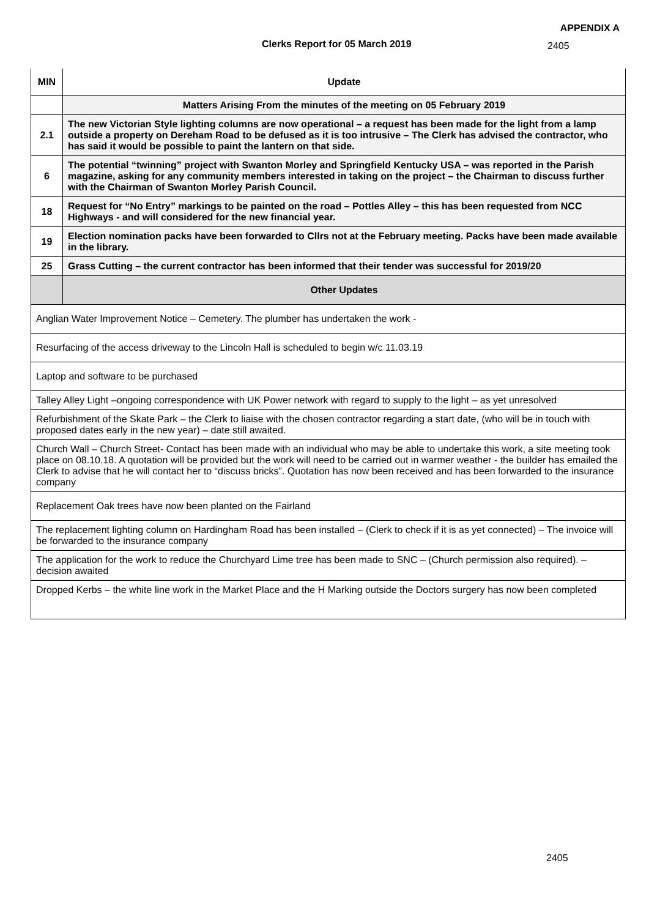APPENDIX A
Clerks Report for 05 March 2019
2405
| MIN | Update |
| --- | --- |
| | Matters Arising From the minutes of the meeting on 05 February 2019 |
| 2.1 | The new Victorian Style lighting columns are now operational – a request has been made for the light from a lamp outside a property on Dereham Road to be defused as it is too intrusive – The Clerk has advised the contractor, who has said it would be possible to paint the lantern on that side. |
| 6 | The potential “twinning” project with Swanton Morley and Springfield Kentucky USA – was reported in the Parish magazine, asking for any community members interested in taking on the project – the Chairman to discuss further with the Chairman of Swanton Morley Parish Council. |
| 18 | Request for “No Entry” markings to be painted on the road – Pottles Alley – this has been requested from NCC Highways - and will considered for the new financial year. |
| 19 | Election nomination packs have been forwarded to Cllrs not at the February meeting. Packs have been made available in the library. |
| 25 | Grass Cutting – the current contractor has been informed that their tender was successful for 2019/20 |
| | Other Updates |
| Anglian Water Improvement Notice – Cemetery. The plumber has undertaken the work - | |
| Resurfacing of the access driveway to the Lincoln Hall is scheduled to begin w/c 11.03.19 | |
| Laptop and software to be purchased | |
| Talley Alley Light –ongoing correspondence with UK Power network with regard to supply to the light – as yet unresolved | |
| Refurbishment of the Skate Park – the Clerk to liaise with the chosen contractor regarding a start date, (who will be in touch with proposed dates early in the new year) – date still awaited. | |
| Church Wall – Church Street- Contact has been made with an individual who may be able to undertake this work, a site meeting took place on 08.10.18. A quotation will be provided but the work will need to be carried out in warmer weather - the builder has emailed the Clerk to advise that he will contact her to “discuss bricks”. Quotation has now been received and has been forwarded to the insurance company | |
| Replacement Oak trees have now been planted on the Fairland | |
| The replacement lighting column on Hardingham Road has been installed – (Clerk to check if it is as yet connected) – The invoice will be forwarded to the insurance company | |
| The application for the work to reduce the Churchyard Lime tree has been made to SNC – (Church permission also required). – decision awaited | |
| Dropped Kerbs – the white line work in the Market Place and the H Marking outside the Doctors surgery has now been completed | |
2405